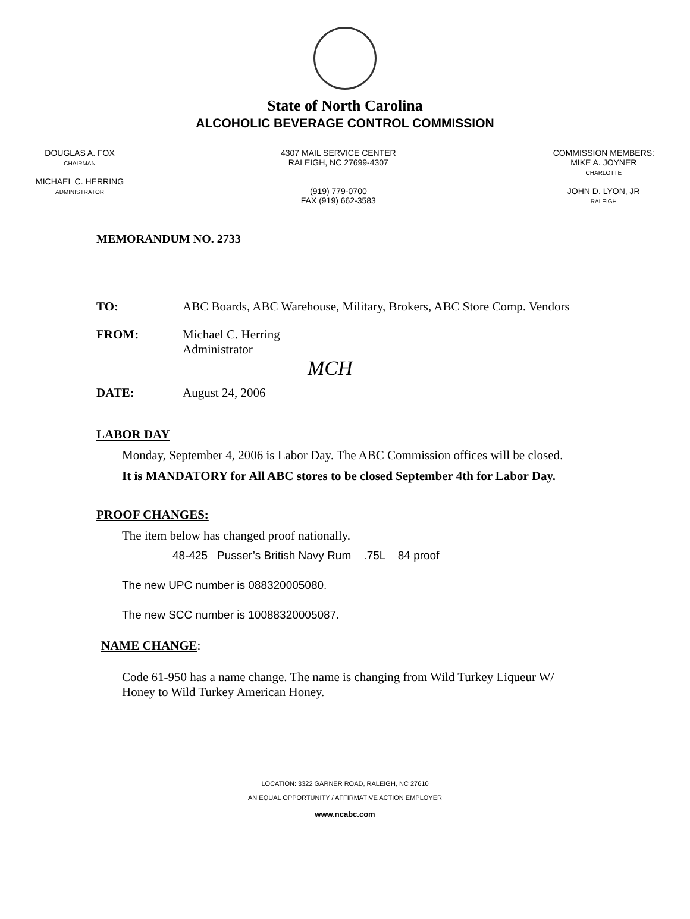State of North Carolina
ALCOHOLIC BEVERAGE CONTROL COMMISSION
DOUGLAS A. FOX
CHAIRMAN
MICHAEL C. HERRING
ADMINISTRATOR
4307 MAIL SERVICE CENTER
RALEIGH, NC 27699-4307
(919) 779-0700
FAX (919) 662-3583
COMMISSION MEMBERS:
MIKE A. JOYNER
CHARLOTTE
JOHN D. LYON, JR
RALEIGH
MEMORANDUM NO. 2733
TO: ABC Boards, ABC Warehouse, Military, Brokers, ABC Store Comp. Vendors
FROM: Michael C. Herring
Administrator
MCH
DATE: August 24, 2006
LABOR DAY
Monday, September 4, 2006 is Labor Day. The ABC Commission offices will be closed.
It is MANDATORY for All ABC stores to be closed September 4th for Labor Day.
PROOF CHANGES:
The item below has changed proof nationally.
48-425 Pusser’s British Navy Rum .75L 84 proof
The new UPC number is 088320005080.
The new SCC number is 10088320005087.
NAME CHANGE:
Code 61-950 has a name change. The name is changing from Wild Turkey Liqueur W/
Honey to Wild Turkey American Honey.
LOCATION: 3322 GARNER ROAD, RALEIGH, NC 27610
AN EQUAL OPPORTUNITY / AFFIRMATIVE ACTION EMPLOYER
www.ncabc.com